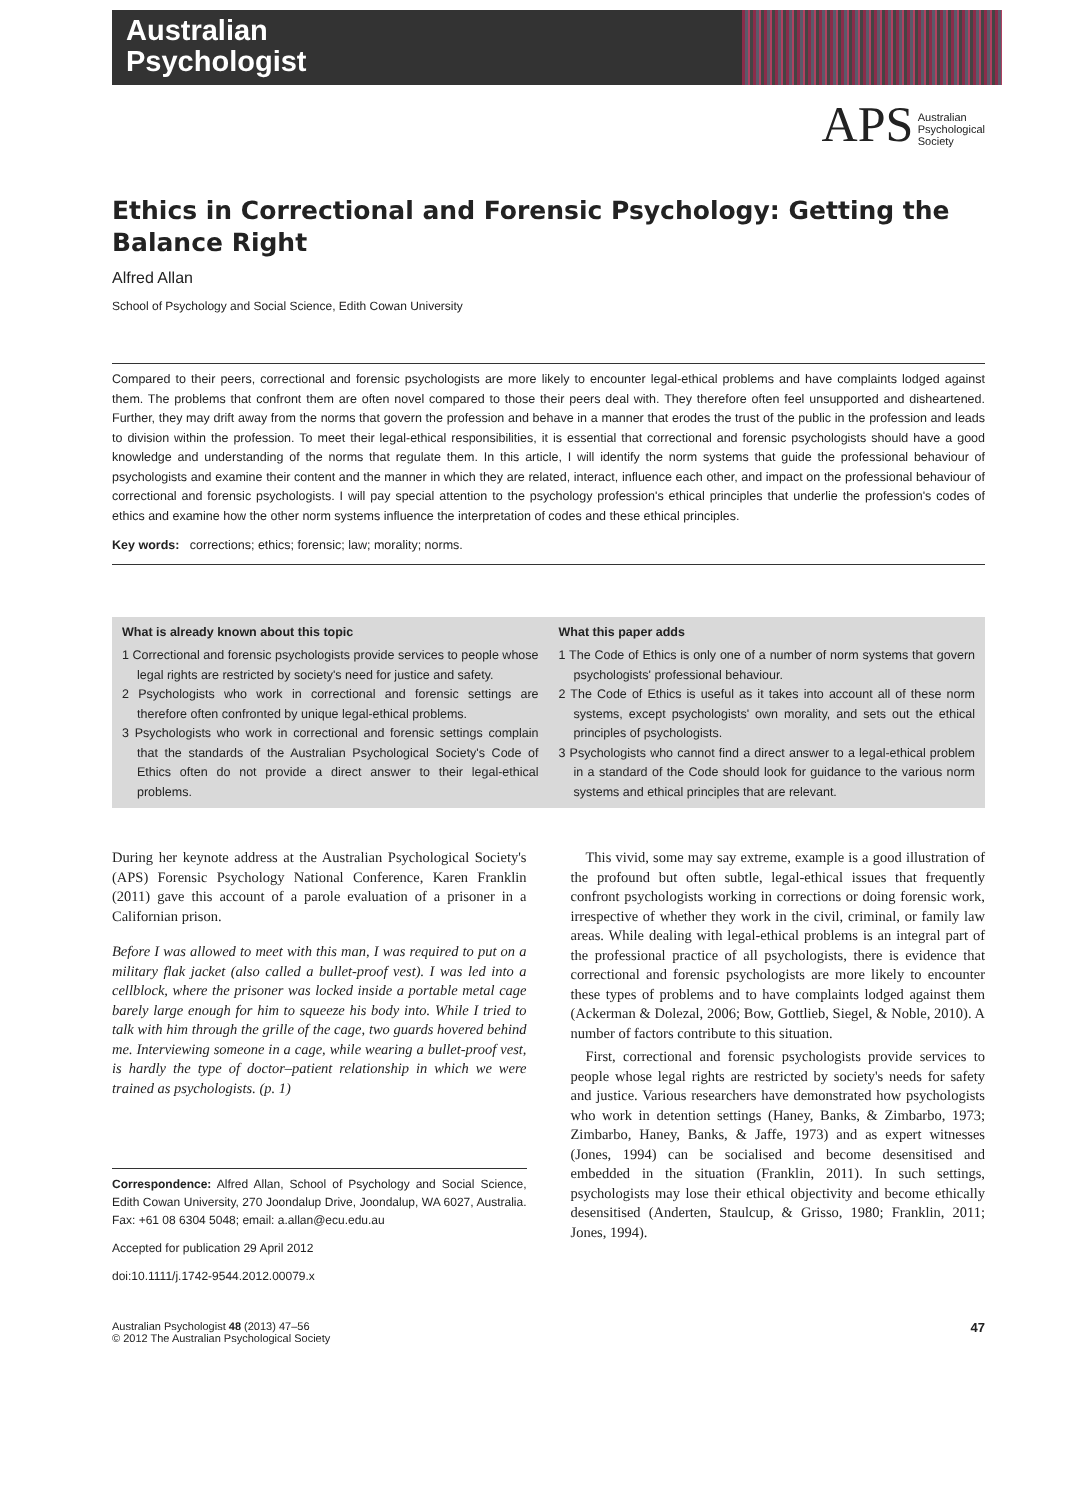Australian
Psychologist
APS Australian
Psychological
Society
Ethics in Correctional and Forensic Psychology: Getting the Balance Right
Alfred Allan
School of Psychology and Social Science, Edith Cowan University
Compared to their peers, correctional and forensic psychologists are more likely to encounter legal-ethical problems and have complaints lodged against them. The problems that confront them are often novel compared to those their peers deal with. They therefore often feel unsupported and disheartened. Further, they may drift away from the norms that govern the profession and behave in a manner that erodes the trust of the public in the profession and leads to division within the profession. To meet their legal-ethical responsibilities, it is essential that correctional and forensic psychologists should have a good knowledge and understanding of the norms that regulate them. In this article, I will identify the norm systems that guide the professional behaviour of psychologists and examine their content and the manner in which they are related, interact, influence each other, and impact on the professional behaviour of correctional and forensic psychologists. I will pay special attention to the psychology profession's ethical principles that underlie the profession's codes of ethics and examine how the other norm systems influence the interpretation of codes and these ethical principles.
Key words: corrections; ethics; forensic; law; morality; norms.
What is already known about this topic
1 Correctional and forensic psychologists provide services to people whose legal rights are restricted by society's need for justice and safety.
2 Psychologists who work in correctional and forensic settings are therefore often confronted by unique legal-ethical problems.
3 Psychologists who work in correctional and forensic settings complain that the standards of the Australian Psychological Society's Code of Ethics often do not provide a direct answer to their legal-ethical problems.
What this paper adds
1 The Code of Ethics is only one of a number of norm systems that govern psychologists' professional behaviour.
2 The Code of Ethics is useful as it takes into account all of these norm systems, except psychologists' own morality, and sets out the ethical principles of psychologists.
3 Psychologists who cannot find a direct answer to a legal-ethical problem in a standard of the Code should look for guidance to the various norm systems and ethical principles that are relevant.
During her keynote address at the Australian Psychological Society's (APS) Forensic Psychology National Conference, Karen Franklin (2011) gave this account of a parole evaluation of a prisoner in a Californian prison.
Before I was allowed to meet with this man, I was required to put on a military flak jacket (also called a bullet-proof vest). I was led into a cellblock, where the prisoner was locked inside a portable metal cage barely large enough for him to squeeze his body into. While I tried to talk with him through the grille of the cage, two guards hovered behind me. Interviewing someone in a cage, while wearing a bullet-proof vest, is hardly the type of doctor–patient relationship in which we were trained as psychologists. (p. 1)
Correspondence: Alfred Allan, School of Psychology and Social Science, Edith Cowan University, 270 Joondalup Drive, Joondalup, WA 6027, Australia. Fax: +61 08 6304 5048; email: a.allan@ecu.edu.au
Accepted for publication 29 April 2012
doi:10.1111/j.1742-9544.2012.00079.x
This vivid, some may say extreme, example is a good illustration of the profound but often subtle, legal-ethical issues that frequently confront psychologists working in corrections or doing forensic work, irrespective of whether they work in the civil, criminal, or family law areas. While dealing with legal-ethical problems is an integral part of the professional practice of all psychologists, there is evidence that correctional and forensic psychologists are more likely to encounter these types of problems and to have complaints lodged against them (Ackerman & Dolezal, 2006; Bow, Gottlieb, Siegel, & Noble, 2010). A number of factors contribute to this situation.
First, correctional and forensic psychologists provide services to people whose legal rights are restricted by society's needs for safety and justice. Various researchers have demonstrated how psychologists who work in detention settings (Haney, Banks, & Zimbarbo, 1973; Zimbarbo, Haney, Banks, & Jaffe, 1973) and as expert witnesses (Jones, 1994) can be socialised and become desensitised and embedded in the situation (Franklin, 2011). In such settings, psychologists may lose their ethical objectivity and become ethically desensitised (Anderten, Staulcup, & Grisso, 1980; Franklin, 2011; Jones, 1994).
Australian Psychologist 48 (2013) 47–56
© 2012 The Australian Psychological Society
47